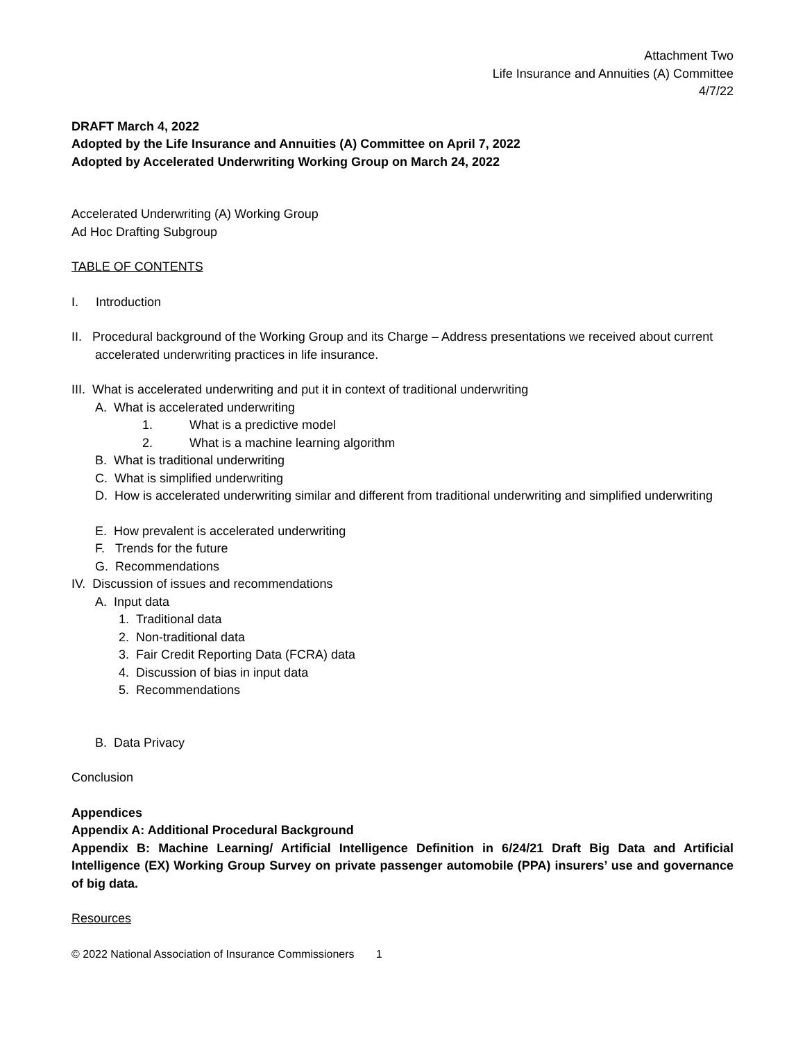Attachment Two
Life Insurance and Annuities (A) Committee
4/7/22
DRAFT March 4, 2022
Adopted by the Life Insurance and Annuities (A) Committee on April 7, 2022
Adopted by Accelerated Underwriting Working Group on March 24, 2022
Accelerated Underwriting (A) Working Group
Ad Hoc Drafting Subgroup
TABLE OF CONTENTS
I. Introduction
II. Procedural background of the Working Group and its Charge – Address presentations we received about current accelerated underwriting practices in life insurance.
III. What is accelerated underwriting and put it in context of traditional underwriting
A. What is accelerated underwriting
1. What is a predictive model
2. What is a machine learning algorithm
B. What is traditional underwriting
C. What is simplified underwriting
D. How is accelerated underwriting similar and different from traditional underwriting and simplified underwriting
E. How prevalent is accelerated underwriting
F. Trends for the future
G. Recommendations
IV. Discussion of issues and recommendations
A. Input data
1. Traditional data
2. Non-traditional data
3. Fair Credit Reporting Data (FCRA) data
4. Discussion of bias in input data
5. Recommendations
B. Data Privacy
Conclusion
Appendices
Appendix A: Additional Procedural Background
Appendix B: Machine Learning/ Artificial Intelligence Definition in 6/24/21 Draft Big Data and Artificial Intelligence (EX) Working Group Survey on private passenger automobile (PPA) insurers’ use and governance of big data.
Resources
© 2022 National Association of Insurance Commissioners 1